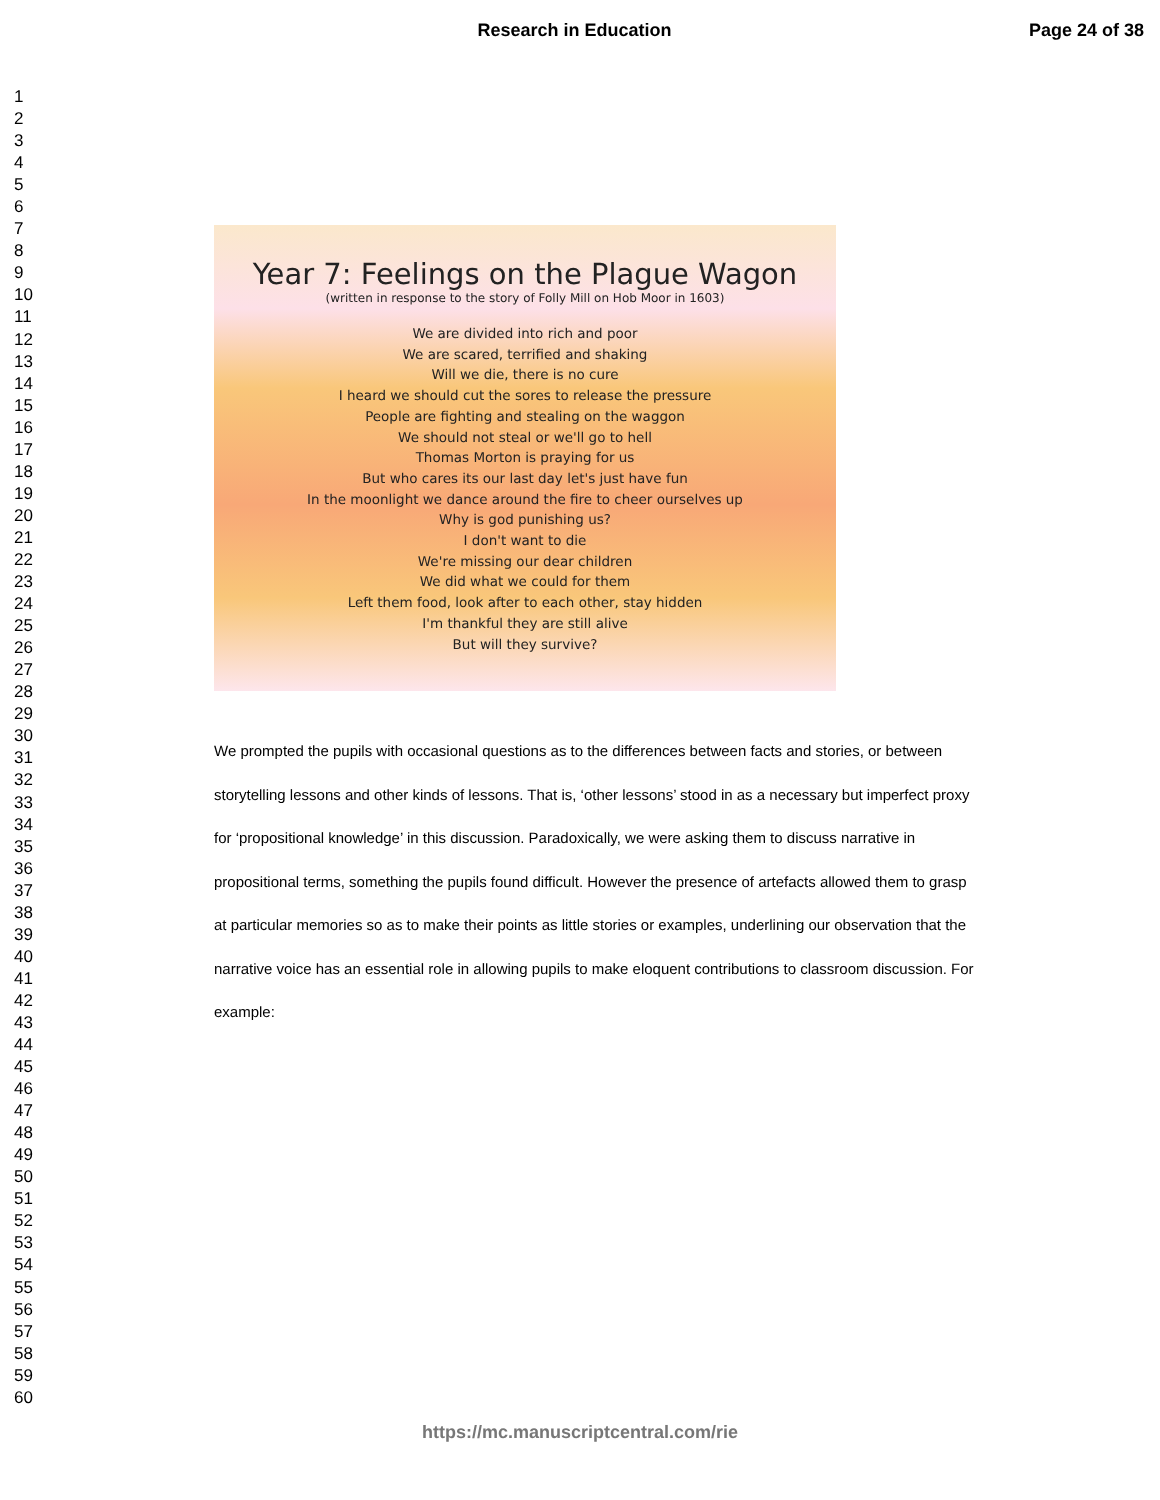Research in Education Page 24 of 38
1
2
3
4
5
6
7
8
9
10
11
12
13
14
15
16
17
18
19
20
21
22
23
24
25
26
27
28
29
30
31
32
33
34
35
36
37
38
39
40
41
42
43
44
45
46
47
48
49
50
51
52
53
54
55
56
57
58
59
60
Year 7: Feelings on the Plague Wagon
(written in response to the story of Folly Mill on Hob Moor in 1603)
We are divided into rich and poor
We are scared, terrified and shaking
Will we die, there is no cure
I heard we should cut the sores to release the pressure
People are fighting and stealing on the waggon
We should not steal or we'll go to hell
Thomas Morton is praying for us
But who cares its our last day let's just have fun
In the moonlight we dance around the fire to cheer ourselves up
Why is god punishing us?
I don't want to die
We're missing our dear children
We did what we could for them
Left them food, look after to each other, stay hidden
I'm thankful they are still alive
But will they survive?
We prompted the pupils with occasional questions as to the differences between facts and stories, or between storytelling lessons and other kinds of lessons. That is, ‘other lessons’ stood in as a necessary but imperfect proxy for ‘propositional knowledge’ in this discussion. Paradoxically, we were asking them to discuss narrative in propositional terms, something the pupils found difficult. However the presence of artefacts allowed them to grasp at particular memories so as to make their points as little stories or examples, underlining our observation that the narrative voice has an essential role in allowing pupils to make eloquent contributions to classroom discussion. For example:
https://mc.manuscriptcentral.com/rie